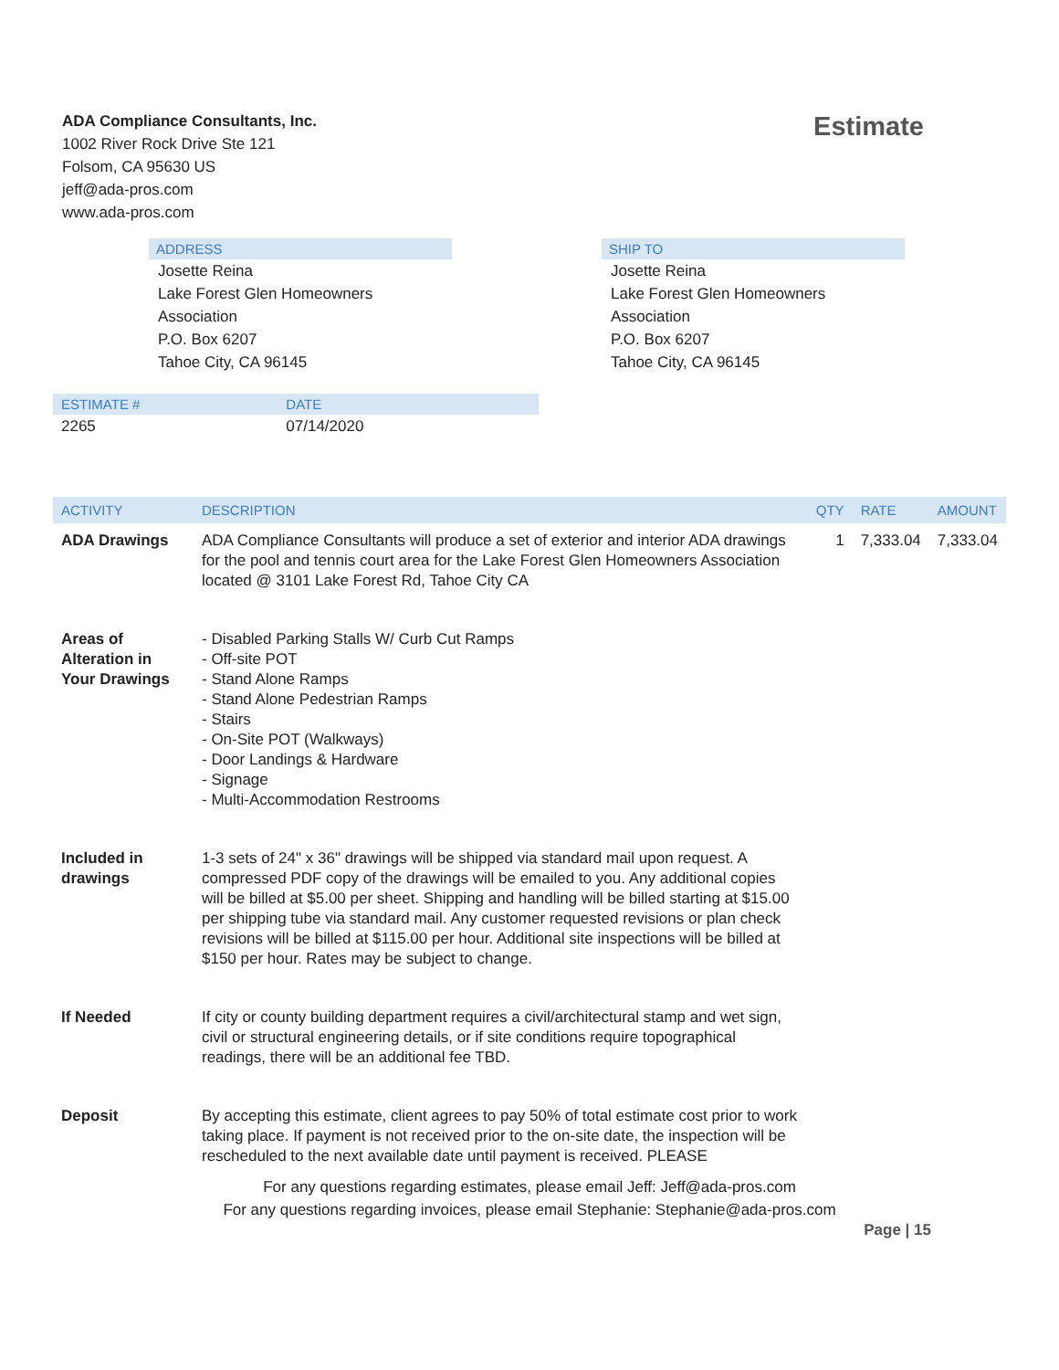ADA Compliance Consultants, Inc.
1002 River Rock Drive Ste 121
Folsom, CA 95630 US
jeff@ada-pros.com
www.ada-pros.com
Estimate
ADDRESS
Josette Reina
Lake Forest Glen Homeowners
Association
P.O. Box 6207
Tahoe City, CA 96145
SHIP TO
Josette Reina
Lake Forest Glen Homeowners
Association
P.O. Box 6207
Tahoe City, CA 96145
| ESTIMATE # | DATE | |
| --- | --- | --- |
| 2265 | 07/14/2020 | |
| ACTIVITY | DESCRIPTION | QTY | RATE | AMOUNT |
| --- | --- | --- | --- | --- |
| ADA Drawings | ADA Compliance Consultants will produce a set of exterior and interior ADA drawings for the pool and tennis court area for the Lake Forest Glen Homeowners Association located @ 3101 Lake Forest Rd, Tahoe City CA | 1 | 7,333.04 | 7,333.04 |
| Areas of Alteration in Your Drawings | - Disabled Parking Stalls W/ Curb Cut Ramps - Off-site POT - Stand Alone Ramps - Stand Alone Pedestrian Ramps - Stairs - On-Site POT (Walkways) - Door Landings & Hardware - Signage - Multi-Accommodation Restrooms | | | |
| Included in drawings | 1-3 sets of 24" x 36" drawings will be shipped via standard mail upon request. A compressed PDF copy of the drawings will be emailed to you. Any additional copies will be billed at $5.00 per sheet. Shipping and handling will be billed starting at $15.00 per shipping tube via standard mail. Any customer requested revisions or plan check revisions will be billed at $115.00 per hour. Additional site inspections will be billed at $150 per hour. Rates may be subject to change. | | | |
| If Needed | If city or county building department requires a civil/architectural stamp and wet sign, civil or structural engineering details, or if site conditions require topographical readings, there will be an additional fee TBD. | | | |
| Deposit | By accepting this estimate, client agrees to pay 50% of total estimate cost prior to work taking place. If payment is not received prior to the on-site date, the inspection will be rescheduled to the next available date until payment is received. PLEASE | | | |
For any questions regarding estimates, please email Jeff: Jeff@ada-pros.com
For any questions regarding invoices, please email Stephanie: Stephanie@ada-pros.com
Page | 15